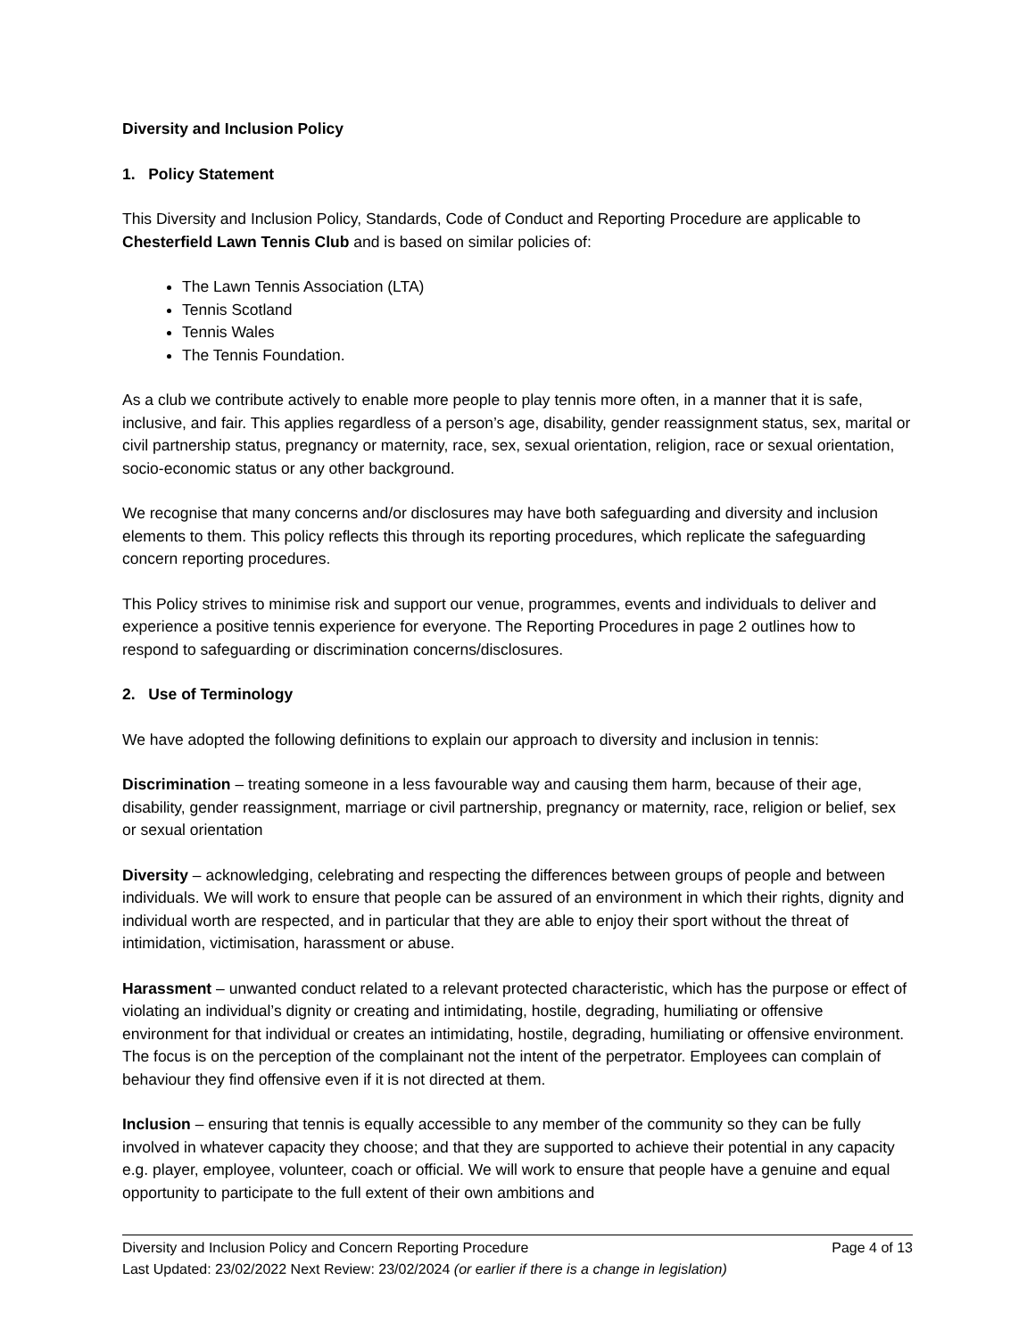Diversity and Inclusion Policy
1. Policy Statement
This Diversity and Inclusion Policy, Standards, Code of Conduct and Reporting Procedure are applicable to Chesterfield Lawn Tennis Club and is based on similar policies of:
The Lawn Tennis Association (LTA)
Tennis Scotland
Tennis Wales
The Tennis Foundation.
As a club we contribute actively to enable more people to play tennis more often, in a manner that it is safe, inclusive, and fair. This applies regardless of a person’s age, disability, gender reassignment status, sex, marital or civil partnership status, pregnancy or maternity, race, sex, sexual orientation, religion, race or sexual orientation, socio-economic status or any other background.
We recognise that many concerns and/or disclosures may have both safeguarding and diversity and inclusion elements to them. This policy reflects this through its reporting procedures, which replicate the safeguarding concern reporting procedures.
This Policy strives to minimise risk and support our venue, programmes, events and individuals to deliver and experience a positive tennis experience for everyone. The Reporting Procedures in page 2 outlines how to respond to safeguarding or discrimination concerns/disclosures.
2. Use of Terminology
We have adopted the following definitions to explain our approach to diversity and inclusion in tennis:
Discrimination – treating someone in a less favourable way and causing them harm, because of their age, disability, gender reassignment, marriage or civil partnership, pregnancy or maternity, race, religion or belief, sex or sexual orientation
Diversity – acknowledging, celebrating and respecting the differences between groups of people and between individuals. We will work to ensure that people can be assured of an environment in which their rights, dignity and individual worth are respected, and in particular that they are able to enjoy their sport without the threat of intimidation, victimisation, harassment or abuse.
Harassment – unwanted conduct related to a relevant protected characteristic, which has the purpose or effect of violating an individual’s dignity or creating and intimidating, hostile, degrading, humiliating or offensive environment for that individual or creates an intimidating, hostile, degrading, humiliating or offensive environment. The focus is on the perception of the complainant not the intent of the perpetrator. Employees can complain of behaviour they find offensive even if it is not directed at them.
Inclusion – ensuring that tennis is equally accessible to any member of the community so they can be fully involved in whatever capacity they choose; and that they are supported to achieve their potential in any capacity e.g. player, employee, volunteer, coach or official. We will work to ensure that people have a genuine and equal opportunity to participate to the full extent of their own ambitions and
Diversity and Inclusion Policy and Concern Reporting Procedure Page 4 of 13
Last Updated: 23/02/2022 Next Review: 23/02/2024 (or earlier if there is a change in legislation)